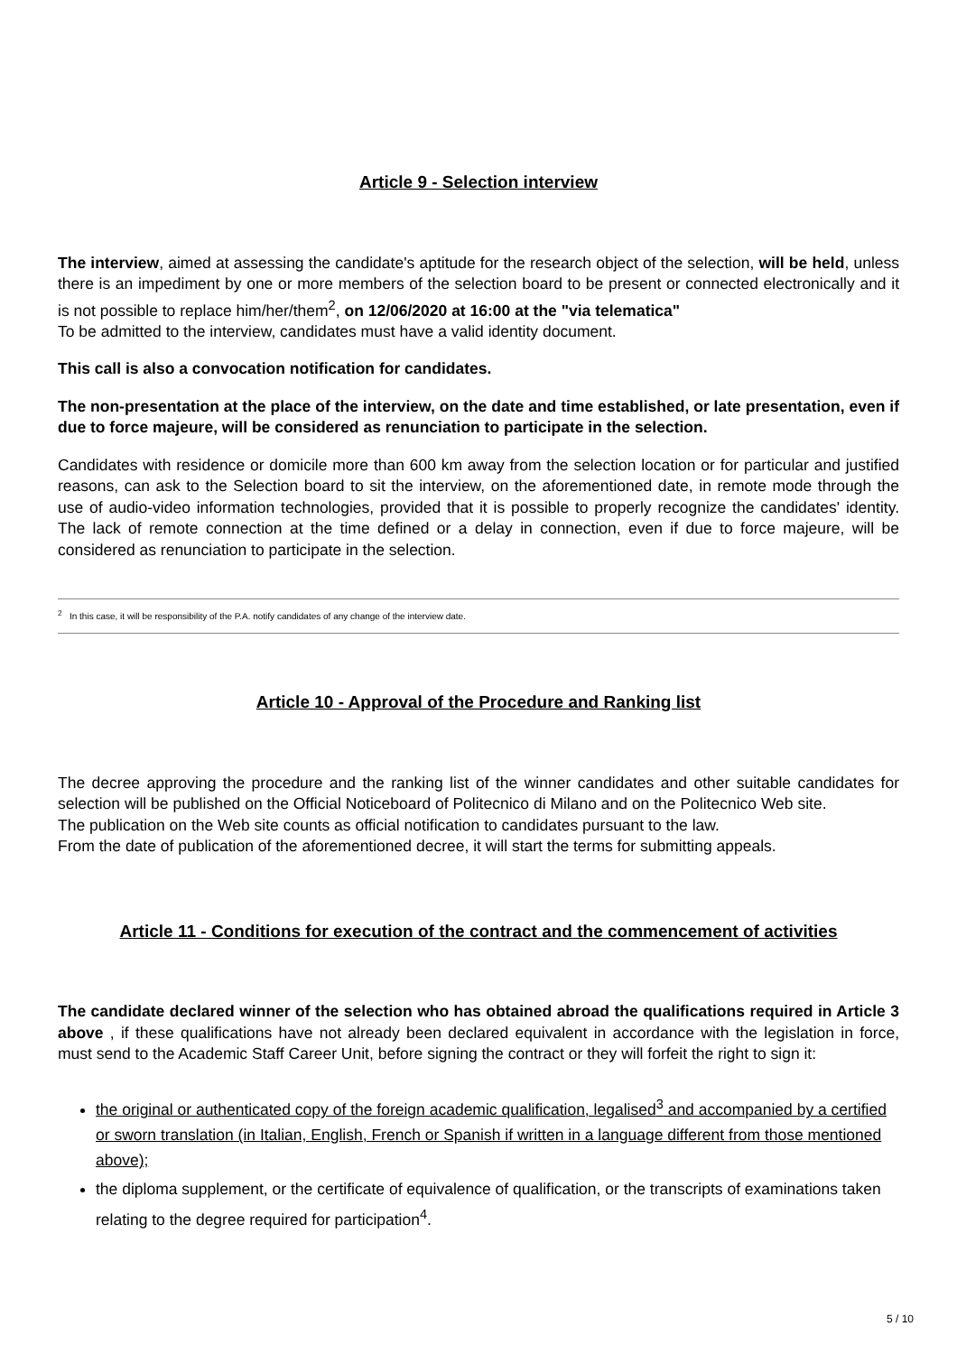Article 9 - Selection interview
The interview, aimed at assessing the candidate's aptitude for the research object of the selection, will be held, unless there is an impediment by one or more members of the selection board to be present or connected electronically and it is not possible to replace him/her/them<sup>2</sup>, on 12/06/2020 at 16:00 at the "via telematica"
To be admitted to the interview, candidates must have a valid identity document.
This call is also a convocation notification for candidates.
The non-presentation at the place of the interview, on the date and time established, or late presentation, even if due to force majeure, will be considered as renunciation to participate in the selection.
Candidates with residence or domicile more than 600 km away from the selection location or for particular and justified reasons, can ask to the Selection board to sit the interview, on the aforementioned date, in remote mode through the use of audio-video information technologies, provided that it is possible to properly recognize the candidates' identity. The lack of remote connection at the time defined or a delay in connection, even if due to force majeure, will be considered as renunciation to participate in the selection.
<sup>2</sup> In this case, it will be responsibility of the P.A. notify candidates of any change of the interview date.
Article 10 - Approval of the Procedure and Ranking list
The decree approving the procedure and the ranking list of the winner candidates and other suitable candidates for selection will be published on the Official Noticeboard of Politecnico di Milano and on the Politecnico Web site.
The publication on the Web site counts as official notification to candidates pursuant to the law.
From the date of publication of the aforementioned decree, it will start the terms for submitting appeals.
Article 11 - Conditions for execution of the contract and the commencement of activities
The candidate declared winner of the selection who has obtained abroad the qualifications required in Article 3 above , if these qualifications have not already been declared equivalent in accordance with the legislation in force, must send to the Academic Staff Career Unit, before signing the contract or they will forfeit the right to sign it:
the original or authenticated copy of the foreign academic qualification, legalised<sup>3</sup> and accompanied by a certified or sworn translation (in Italian, English, French or Spanish if written in a language different from those mentioned above);
the diploma supplement, or the certificate of equivalence of qualification, or the transcripts of examinations taken relating to the degree required for participation<sup>4</sup>.
5 / 10